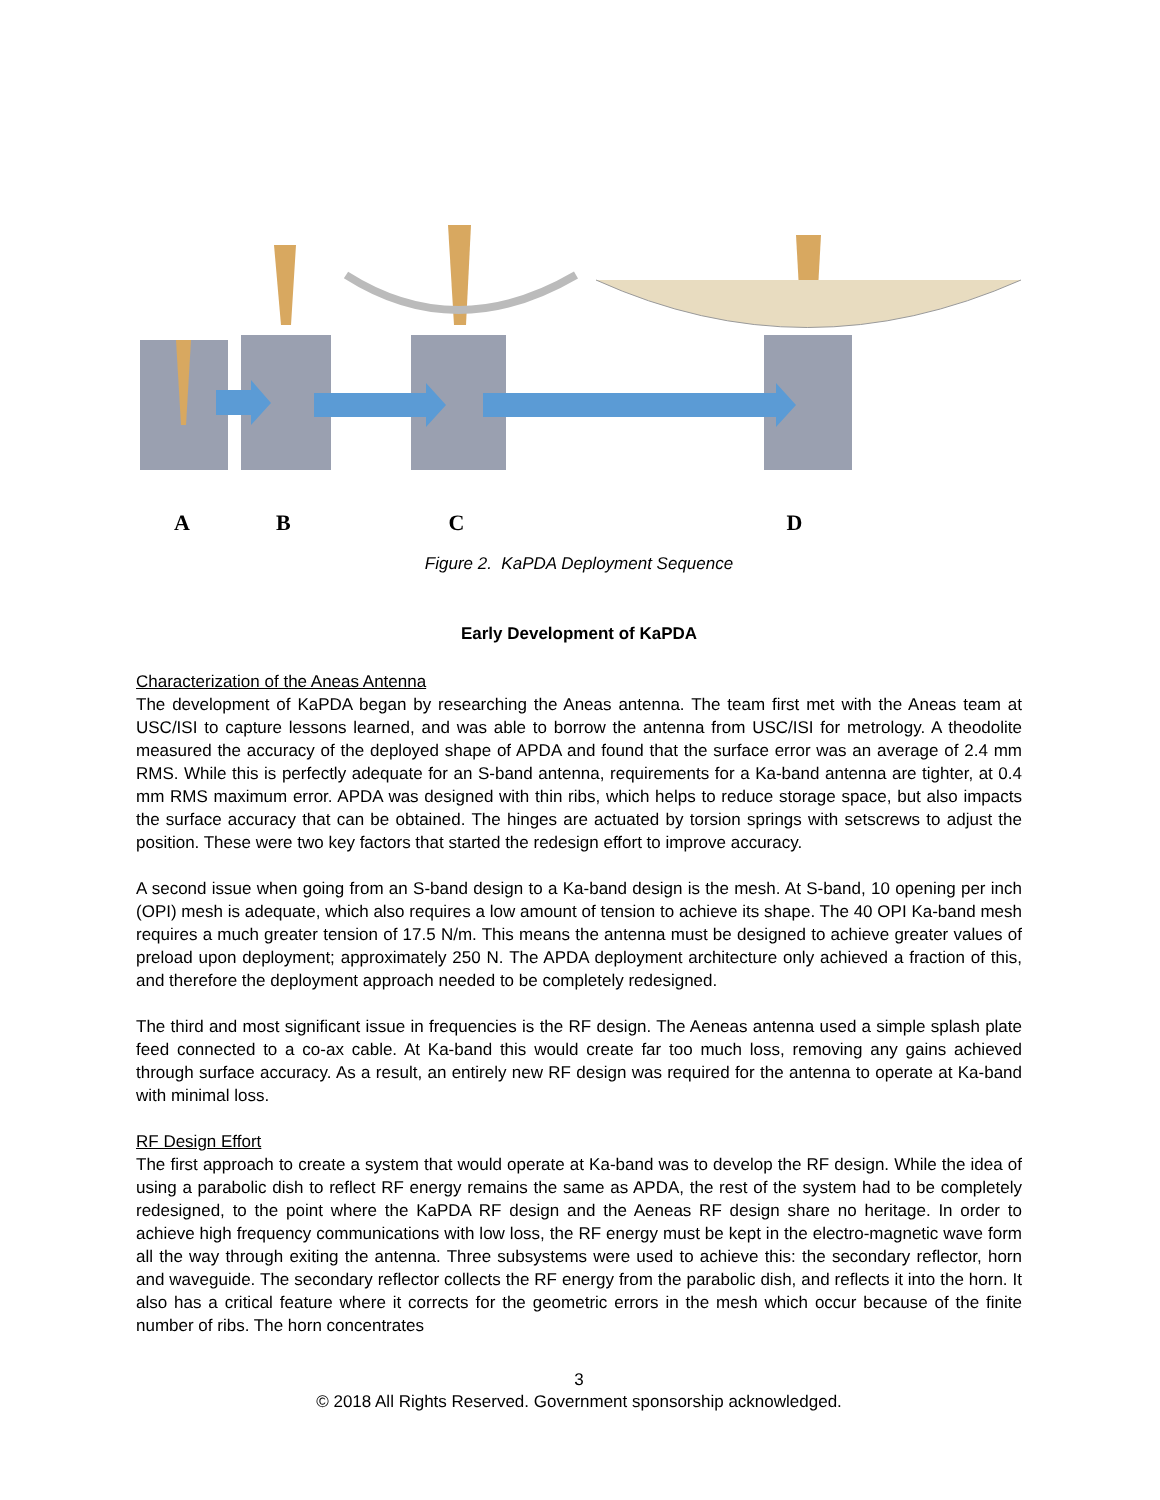ABCD
Figure 2. KaPDA Deployment Sequence
Early Development of KaPDA
Characterization of the Aneas Antenna
The development of KaPDA began by researching the Aneas antenna. The team first met with the Aneas team at USC/ISI to capture lessons learned, and was able to borrow the antenna from USC/ISI for metrology. A theodolite measured the accuracy of the deployed shape of APDA and found that the surface error was an average of 2.4 mm RMS. While this is perfectly adequate for an S-band antenna, requirements for a Ka-band antenna are tighter, at 0.4 mm RMS maximum error. APDA was designed with thin ribs, which helps to reduce storage space, but also impacts the surface accuracy that can be obtained. The hinges are actuated by torsion springs with setscrews to adjust the position. These were two key factors that started the redesign effort to improve accuracy.
A second issue when going from an S-band design to a Ka-band design is the mesh. At S-band, 10 opening per inch (OPI) mesh is adequate, which also requires a low amount of tension to achieve its shape. The 40 OPI Ka-band mesh requires a much greater tension of 17.5 N/m. This means the antenna must be designed to achieve greater values of preload upon deployment; approximately 250 N. The APDA deployment architecture only achieved a fraction of this, and therefore the deployment approach needed to be completely redesigned.
The third and most significant issue in frequencies is the RF design. The Aeneas antenna used a simple splash plate feed connected to a co-ax cable. At Ka-band this would create far too much loss, removing any gains achieved through surface accuracy. As a result, an entirely new RF design was required for the antenna to operate at Ka-band with minimal loss.
RF Design Effort
The first approach to create a system that would operate at Ka-band was to develop the RF design. While the idea of using a parabolic dish to reflect RF energy remains the same as APDA, the rest of the system had to be completely redesigned, to the point where the KaPDA RF design and the Aeneas RF design share no heritage. In order to achieve high frequency communications with low loss, the RF energy must be kept in the electro-magnetic wave form all the way through exiting the antenna. Three subsystems were used to achieve this: the secondary reflector, horn and waveguide. The secondary reflector collects the RF energy from the parabolic dish, and reflects it into the horn. It also has a critical feature where it corrects for the geometric errors in the mesh which occur because of the finite number of ribs. The horn concentrates
3
© 2018 All Rights Reserved. Government sponsorship acknowledged.